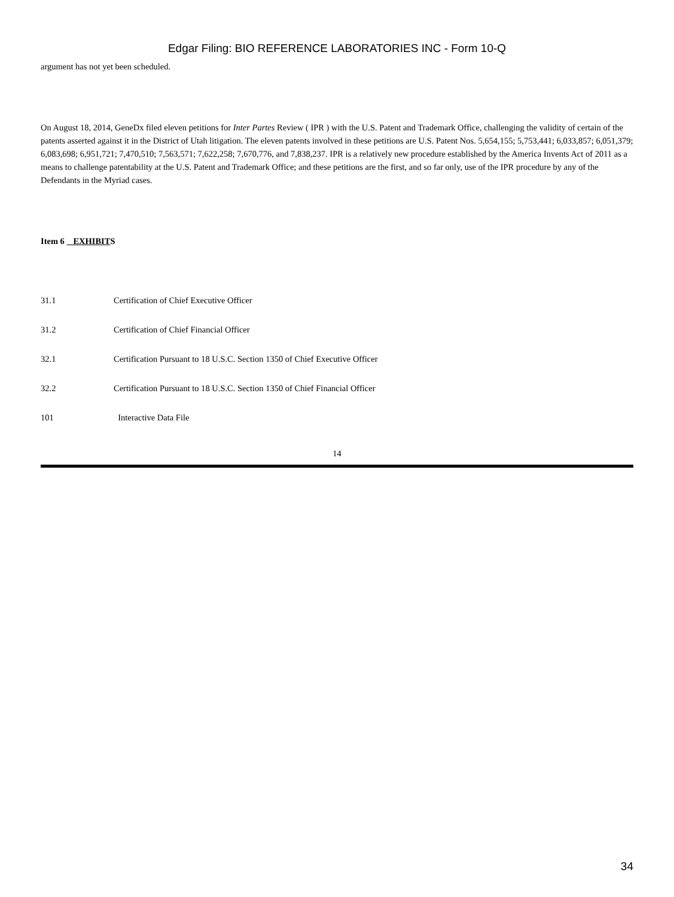Edgar Filing: BIO REFERENCE LABORATORIES INC - Form 10-Q
argument has not yet been scheduled.
On August 18, 2014, GeneDx filed eleven petitions for Inter Partes Review ( IPR ) with the U.S. Patent and Trademark Office, challenging the validity of certain of the patents asserted against it in the District of Utah litigation. The eleven patents involved in these petitions are U.S. Patent Nos. 5,654,155; 5,753,441; 6,033,857; 6,051,379; 6,083,698; 6,951,721; 7,470,510; 7,563,571; 7,622,258; 7,670,776, and 7,838,237. IPR is a relatively new procedure established by the America Invents Act of 2011 as a means to challenge patentability at the U.S. Patent and Trademark Office; and these petitions are the first, and so far only, use of the IPR procedure by any of the Defendants in the Myriad cases.
Item 6 EXHIBITS
31.1 Certification of Chief Executive Officer
31.2 Certification of Chief Financial Officer
32.1 Certification Pursuant to 18 U.S.C. Section 1350 of Chief Executive Officer
32.2 Certification Pursuant to 18 U.S.C. Section 1350 of Chief Financial Officer
101 Interactive Data File
14
34